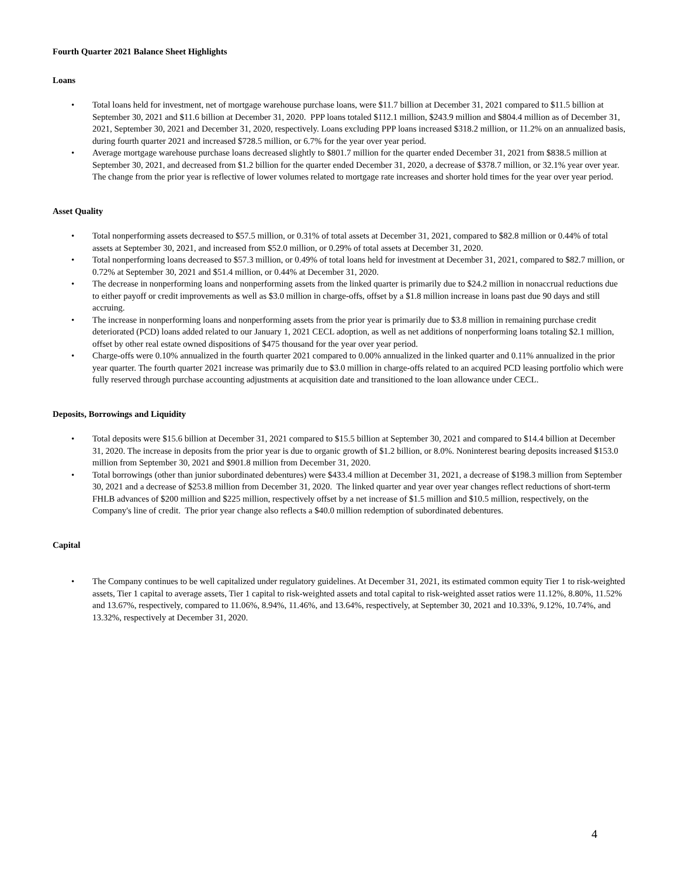Fourth Quarter 2021 Balance Sheet Highlights
Loans
• Total loans held for investment, net of mortgage warehouse purchase loans, were $11.7 billion at December 31, 2021 compared to $11.5 billion at September 30, 2021 and $11.6 billion at December 31, 2020. PPP loans totaled $112.1 million, $243.9 million and $804.4 million as of December 31, 2021, September 30, 2021 and December 31, 2020, respectively. Loans excluding PPP loans increased $318.2 million, or 11.2% on an annualized basis, during fourth quarter 2021 and increased $728.5 million, or 6.7% for the year over year period.
• Average mortgage warehouse purchase loans decreased slightly to $801.7 million for the quarter ended December 31, 2021 from $838.5 million at September 30, 2021, and decreased from $1.2 billion for the quarter ended December 31, 2020, a decrease of $378.7 million, or 32.1% year over year. The change from the prior year is reflective of lower volumes related to mortgage rate increases and shorter hold times for the year over year period.
Asset Quality
• Total nonperforming assets decreased to $57.5 million, or 0.31% of total assets at December 31, 2021, compared to $82.8 million or 0.44% of total assets at September 30, 2021, and increased from $52.0 million, or 0.29% of total assets at December 31, 2020.
• Total nonperforming loans decreased to $57.3 million, or 0.49% of total loans held for investment at December 31, 2021, compared to $82.7 million, or 0.72% at September 30, 2021 and $51.4 million, or 0.44% at December 31, 2020.
• The decrease in nonperforming loans and nonperforming assets from the linked quarter is primarily due to $24.2 million in nonaccrual reductions due to either payoff or credit improvements as well as $3.0 million in charge-offs, offset by a $1.8 million increase in loans past due 90 days and still accruing.
• The increase in nonperforming loans and nonperforming assets from the prior year is primarily due to $3.8 million in remaining purchase credit deteriorated (PCD) loans added related to our January 1, 2021 CECL adoption, as well as net additions of nonperforming loans totaling $2.1 million, offset by other real estate owned dispositions of $475 thousand for the year over year period.
• Charge-offs were 0.10% annualized in the fourth quarter 2021 compared to 0.00% annualized in the linked quarter and 0.11% annualized in the prior year quarter. The fourth quarter 2021 increase was primarily due to $3.0 million in charge-offs related to an acquired PCD leasing portfolio which were fully reserved through purchase accounting adjustments at acquisition date and transitioned to the loan allowance under CECL.
Deposits, Borrowings and Liquidity
• Total deposits were $15.6 billion at December 31, 2021 compared to $15.5 billion at September 30, 2021 and compared to $14.4 billion at December 31, 2020. The increase in deposits from the prior year is due to organic growth of $1.2 billion, or 8.0%. Noninterest bearing deposits increased $153.0 million from September 30, 2021 and $901.8 million from December 31, 2020.
• Total borrowings (other than junior subordinated debentures) were $433.4 million at December 31, 2021, a decrease of $198.3 million from September 30, 2021 and a decrease of $253.8 million from December 31, 2020. The linked quarter and year over year changes reflect reductions of short-term FHLB advances of $200 million and $225 million, respectively offset by a net increase of $1.5 million and $10.5 million, respectively, on the Company's line of credit. The prior year change also reflects a $40.0 million redemption of subordinated debentures.
Capital
• The Company continues to be well capitalized under regulatory guidelines. At December 31, 2021, its estimated common equity Tier 1 to risk-weighted assets, Tier 1 capital to average assets, Tier 1 capital to risk-weighted assets and total capital to risk-weighted asset ratios were 11.12%, 8.80%, 11.52% and 13.67%, respectively, compared to 11.06%, 8.94%, 11.46%, and 13.64%, respectively, at September 30, 2021 and 10.33%, 9.12%, 10.74%, and 13.32%, respectively at December 31, 2020.
4